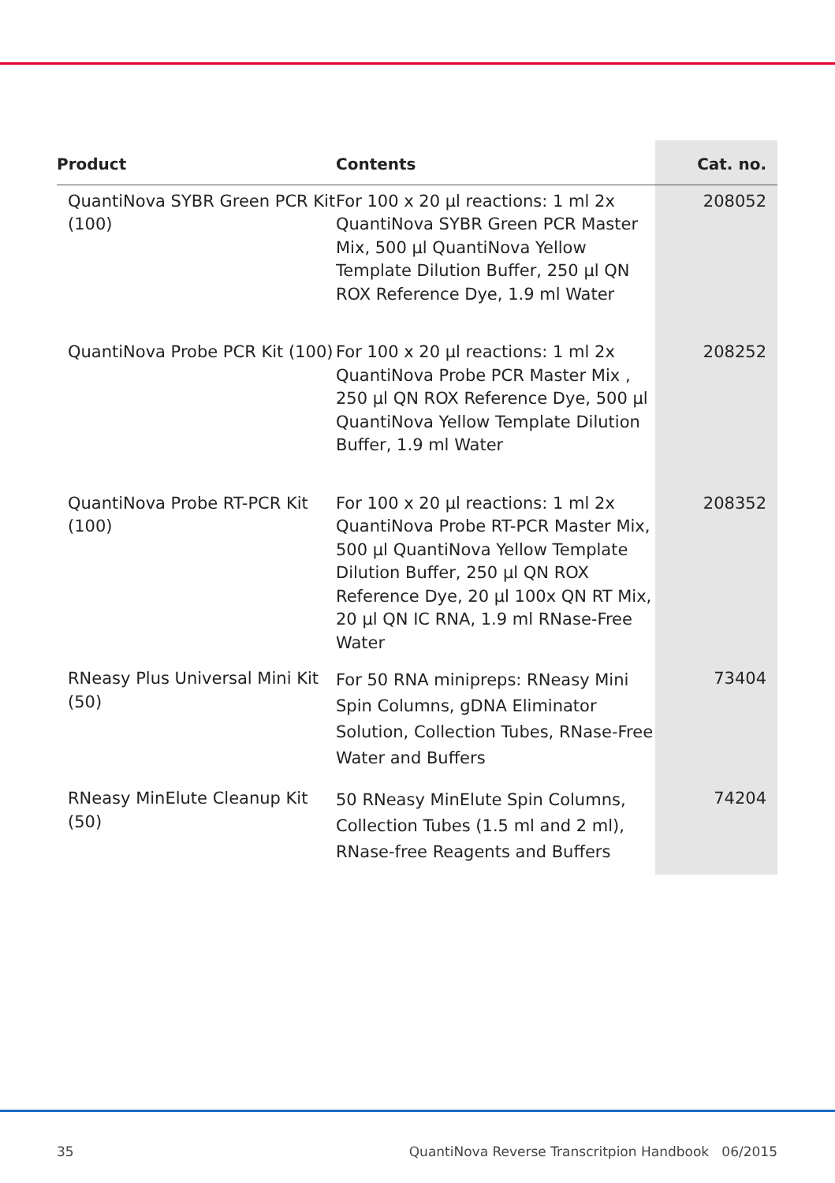| Product | Contents | Cat. no. |
| --- | --- | --- |
| QuantiNova SYBR Green PCR Kit (100) | For 100 x 20 µl reactions: 1 ml 2x QuantiNova SYBR Green PCR Master Mix, 500 µl QuantiNova Yellow Template Dilution Buffer, 250 µl QN ROX Reference Dye, 1.9 ml Water | 208052 |
| QuantiNova Probe PCR Kit (100) | For 100 x 20 µl reactions: 1 ml 2x QuantiNova Probe PCR Master Mix , 250 µl QN ROX Reference Dye, 500 µl QuantiNova Yellow Template Dilution Buffer, 1.9 ml Water | 208252 |
| QuantiNova Probe RT-PCR Kit (100) | For 100 x 20 µl reactions: 1 ml 2x QuantiNova Probe RT-PCR Master Mix, 500 µl QuantiNova Yellow Template Dilution Buffer, 250 µl QN ROX Reference Dye, 20 µl 100x QN RT Mix, 20 µl QN IC RNA, 1.9 ml RNase-Free Water | 208352 |
| RNeasy Plus Universal Mini Kit (50) | For 50 RNA minipreps: RNeasy Mini Spin Columns, gDNA Eliminator Solution, Collection Tubes, RNase-Free Water and Buffers | 73404 |
| RNeasy MinElute Cleanup Kit (50) | 50 RNeasy MinElute Spin Columns, Collection Tubes (1.5 ml and 2 ml), RNase-free Reagents and Buffers | 74204 |
35 QuantiNova Reverse Transcritpion Handbook 06/2015